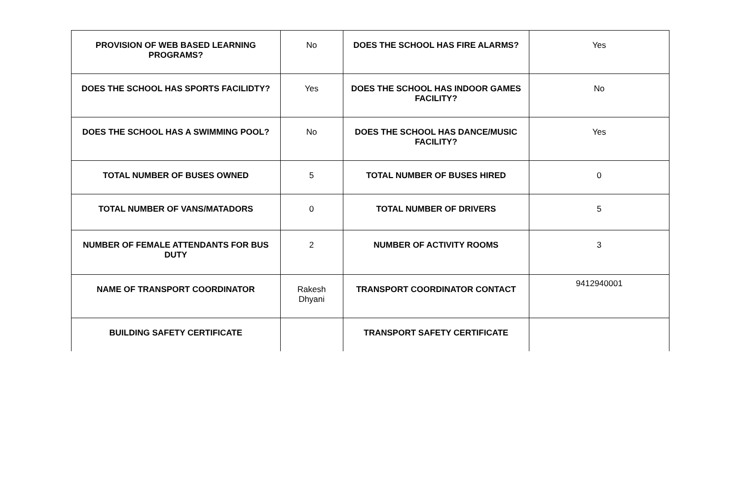| PROVISION OF WEB BASED LEARNING PROGRAMS? | No | DOES THE SCHOOL HAS FIRE ALARMS? | Yes |
| DOES THE SCHOOL HAS SPORTS FACILIDTY? | Yes | DOES THE SCHOOL HAS INDOOR GAMES FACILITY? | No |
| DOES THE SCHOOL HAS A SWIMMING POOL? | No | DOES THE SCHOOL HAS DANCE/MUSIC FACILITY? | Yes |
| TOTAL NUMBER OF BUSES OWNED | 5 | TOTAL NUMBER OF BUSES HIRED | 0 |
| TOTAL NUMBER OF VANS/MATADORS | 0 | TOTAL NUMBER OF DRIVERS | 5 |
| NUMBER OF FEMALE ATTENDANTS FOR BUS DUTY | 2 | NUMBER OF ACTIVITY ROOMS | 3 |
| NAME OF TRANSPORT COORDINATOR | Rakesh Dhyani | TRANSPORT COORDINATOR CONTACT | 9412940001 |
| BUILDING SAFETY CERTIFICATE | | TRANSPORT SAFETY CERTIFICATE | |